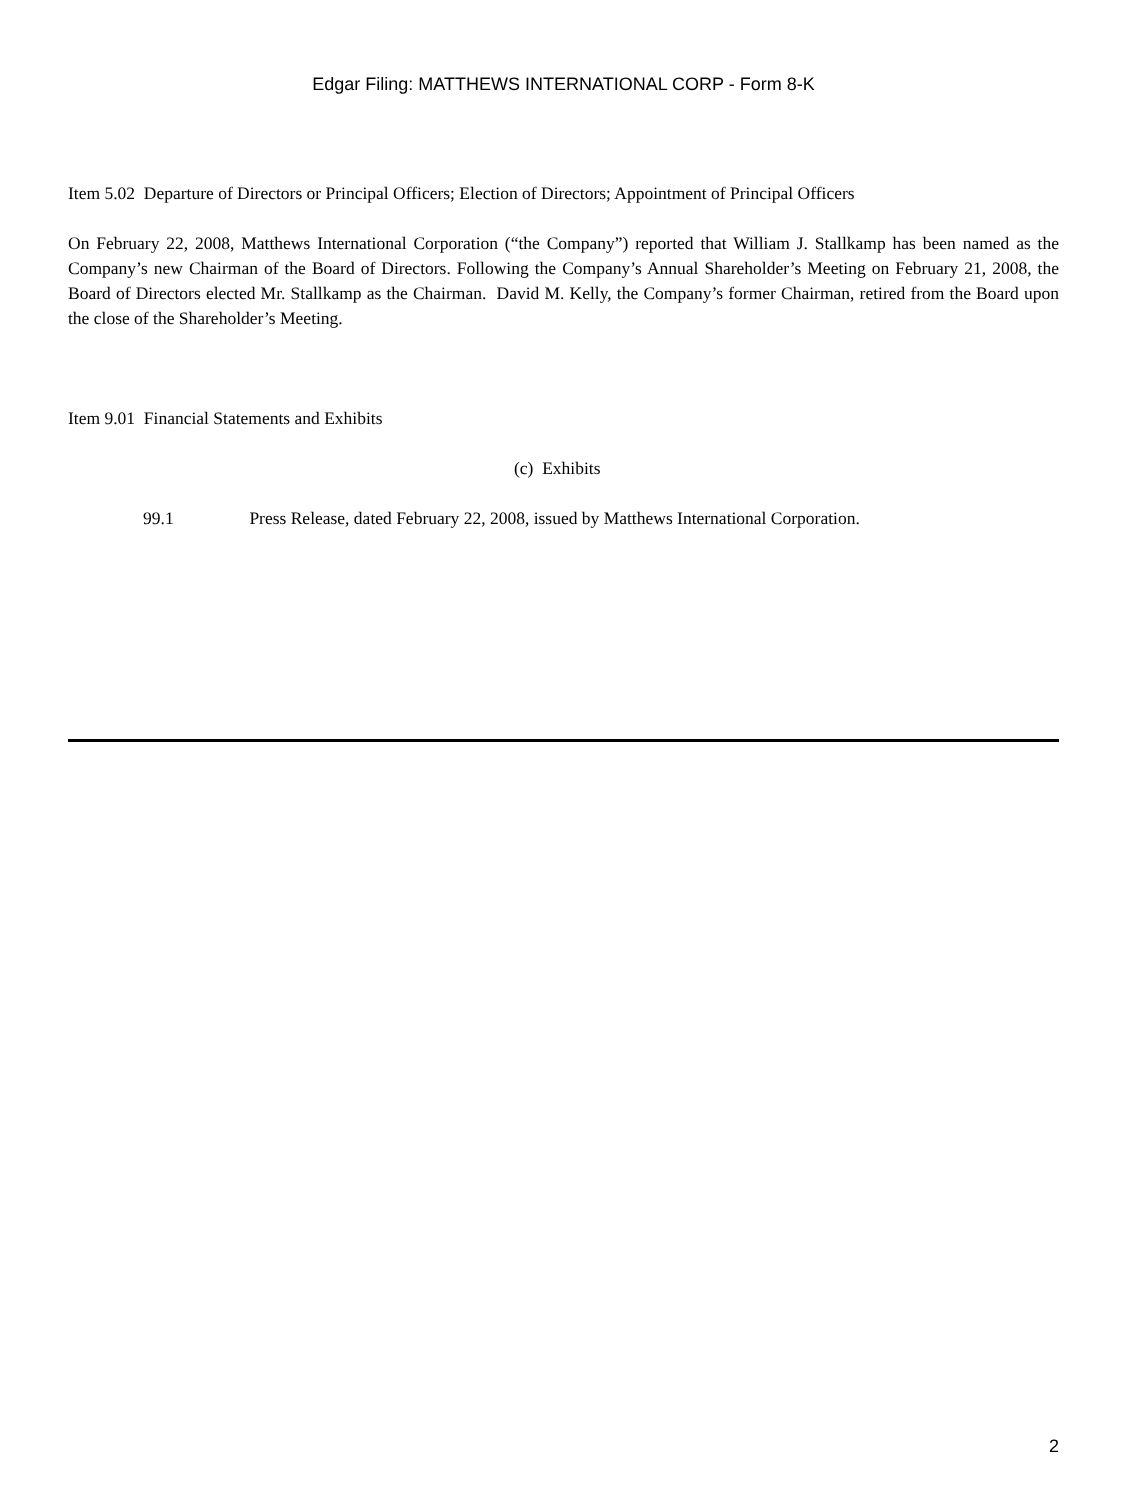Edgar Filing: MATTHEWS INTERNATIONAL CORP - Form 8-K
Item 5.02 Departure of Directors or Principal Officers; Election of Directors; Appointment of Principal Officers
On February 22, 2008, Matthews International Corporation (“the Company”) reported that William J. Stallkamp has been named as the Company’s new Chairman of the Board of Directors. Following the Company’s Annual Shareholder’s Meeting on February 21, 2008, the Board of Directors elected Mr. Stallkamp as the Chairman. David M. Kelly, the Company’s former Chairman, retired from the Board upon the close of the Shareholder’s Meeting.
Item 9.01 Financial Statements and Exhibits
(c) Exhibits
99.1 Press Release, dated February 22, 2008, issued by Matthews International Corporation.
2